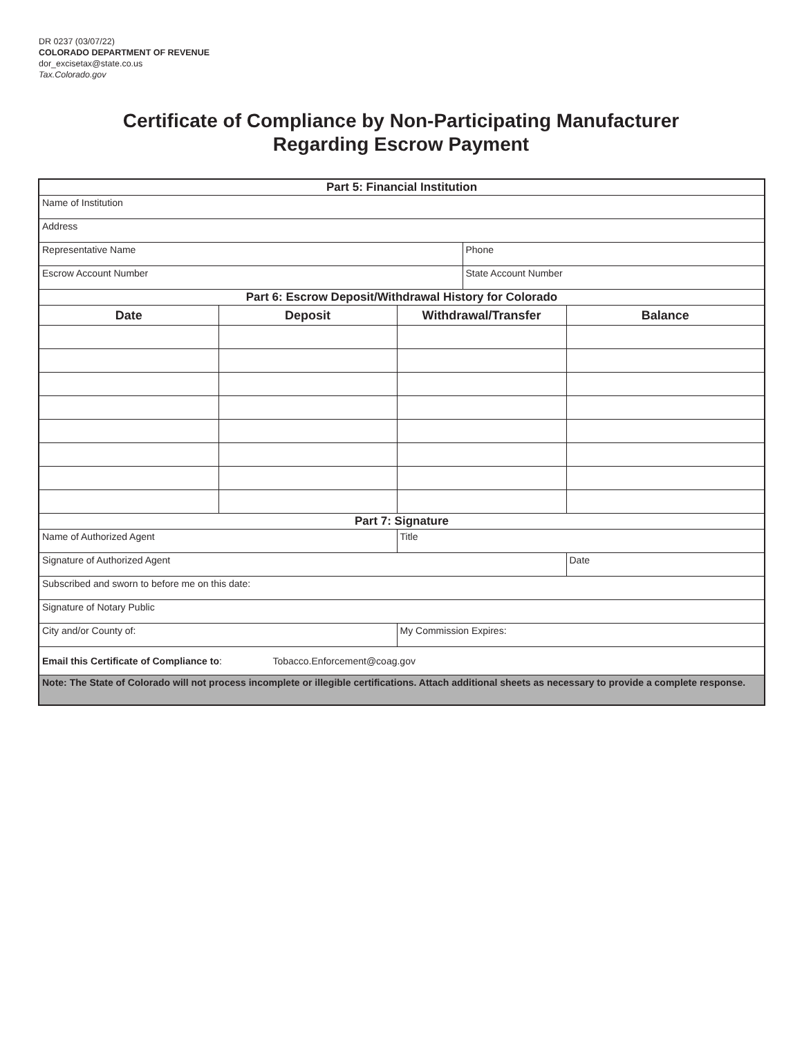DR 0237 (03/07/22)
COLORADO DEPARTMENT OF REVENUE
dor_excisetax@state.co.us
Tax.Colorado.gov
Certificate of Compliance by Non-Participating Manufacturer
Regarding Escrow Payment
| Part 5: Financial Institution | | | | |
| Name of Institution | | | | |
| Address | | | | |
| Representative Name | | | Phone | |
| Escrow Account Number | | | State Account Number | |
| Part 6: Escrow Deposit/Withdrawal History for Colorado | | | | |
| Date | Deposit | Withdrawal/Transfer | | Balance |
| Part 7: Signature | | | | |
| Name of Authorized Agent | | Title | | |
| Signature of Authorized Agent | | | | Date |
| Subscribed and sworn to before me on this date: | | | | |
| Signature of Notary Public | | | | |
| City and/or County of: | | My Commission Expires: | | |
| Email this Certificate of Compliance to : Tobacco.Enforcement@coag.gov | | | | |
| Note: The State of Colorado will not process incomplete or illegible certifications. Attach additional sheets as necessary to provide a complete response. | | | | |